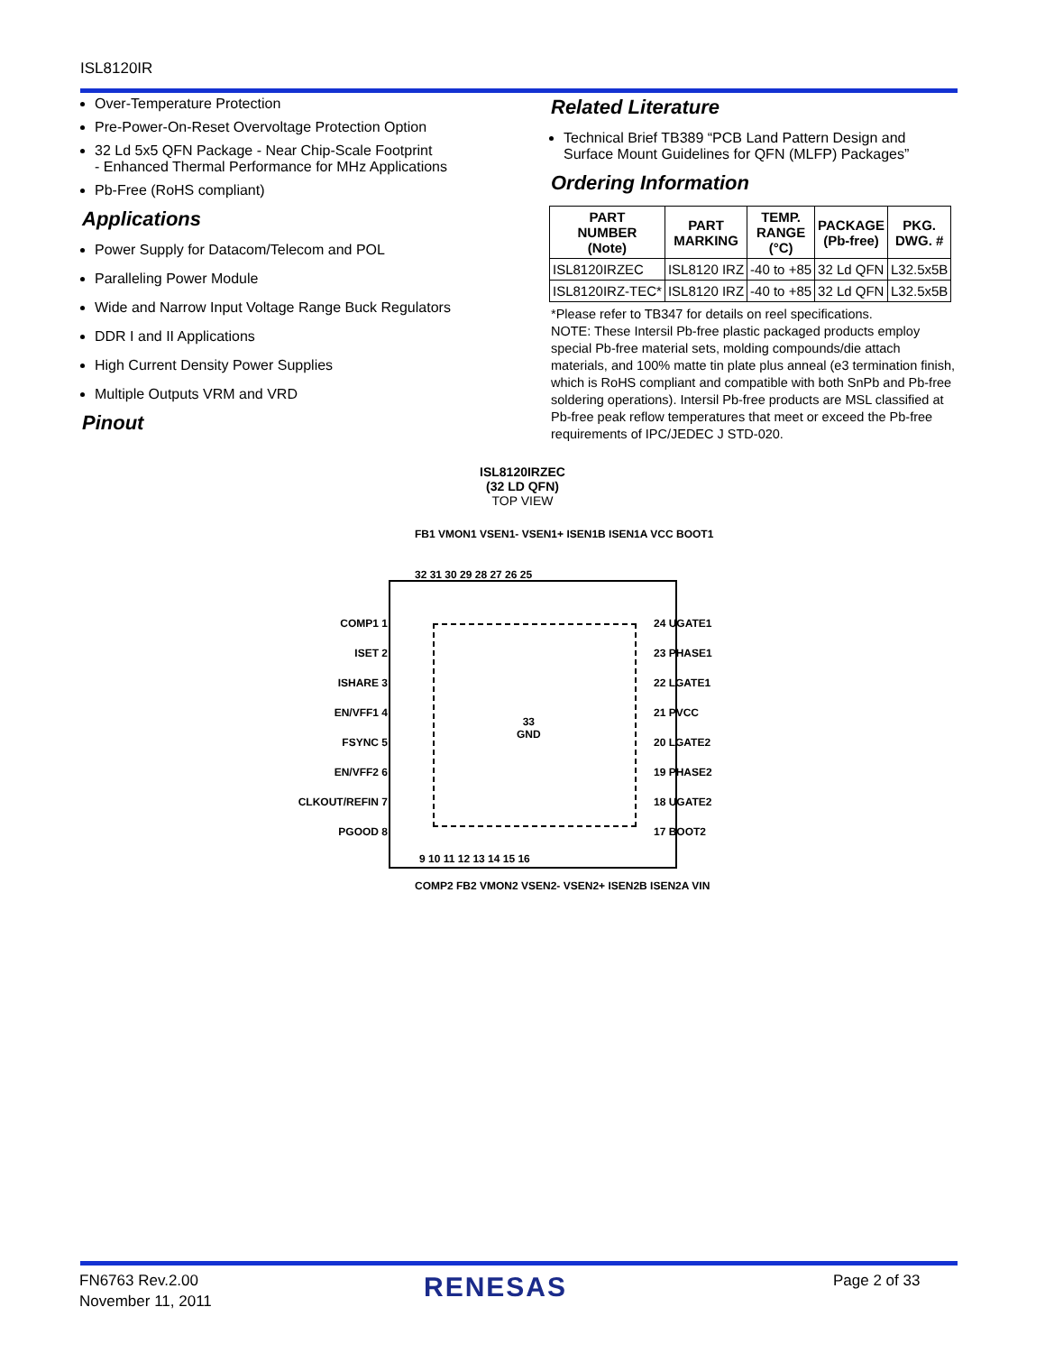ISL8120IR
Over-Temperature Protection
Pre-Power-On-Reset Overvoltage Protection Option
32 Ld 5x5 QFN Package - Near Chip-Scale Footprint
- Enhanced Thermal Performance for MHz Applications
Pb-Free (RoHS compliant)
Applications
Power Supply for Datacom/Telecom and POL
Paralleling Power Module
Wide and Narrow Input Voltage Range Buck Regulators
DDR I and II Applications
High Current Density Power Supplies
Multiple Outputs VRM and VRD
Pinout
Related Literature
Technical Brief TB389 “PCB Land Pattern Design and Surface Mount Guidelines for QFN (MLFP) Packages”
Ordering Information
| PART NUMBER (Note) | PART MARKING | TEMP. RANGE (°C) | PACKAGE (Pb-free) | PKG. DWG. # |
| --- | --- | --- | --- | --- |
| ISL8120IRZEC | ISL8120 IRZ | -40 to +85 | 32 Ld QFN | L32.5x5B |
| ISL8120IRZ-TEC* | ISL8120 IRZ | -40 to +85 | 32 Ld QFN | L32.5x5B |
*Please refer to TB347 for details on reel specifications.
NOTE: These Intersil Pb-free plastic packaged products employ special Pb-free material sets, molding compounds/die attach materials, and 100% matte tin plate plus anneal (e3 termination finish, which is RoHS compliant and compatible with both SnPb and Pb-free soldering operations). Intersil Pb-free products are MSL classified at Pb-free peak reflow temperatures that meet or exceed the Pb-free requirements of IPC/JEDEC J STD-020.
ISL8120IRZEC
(32 LD QFN)
TOP VIEW
FB1 VMON1 VSEN1- VSEN1+ ISEN1B ISEN1A VCC BOOT1
32 31 30 29 28 27 26 25
33
GND
COMP1 1
ISET 2
ISHARE 3
EN/VFF1 4
FSYNC 5
EN/VFF2 6
CLKOUT/REFIN 7
PGOOD 8
24 UGATE1
23 PHASE1
22 LGATE1
21 PVCC
20 LGATE2
19 PHASE2
18 UGATE2
17 BOOT2
9 10 11 12 13 14 15 16
COMP2 FB2 VMON2 VSEN2- VSEN2+ ISEN2B ISEN2A VIN
FN6763 Rev.2.00
November 11, 2011
RENESAS Page 2 of 33